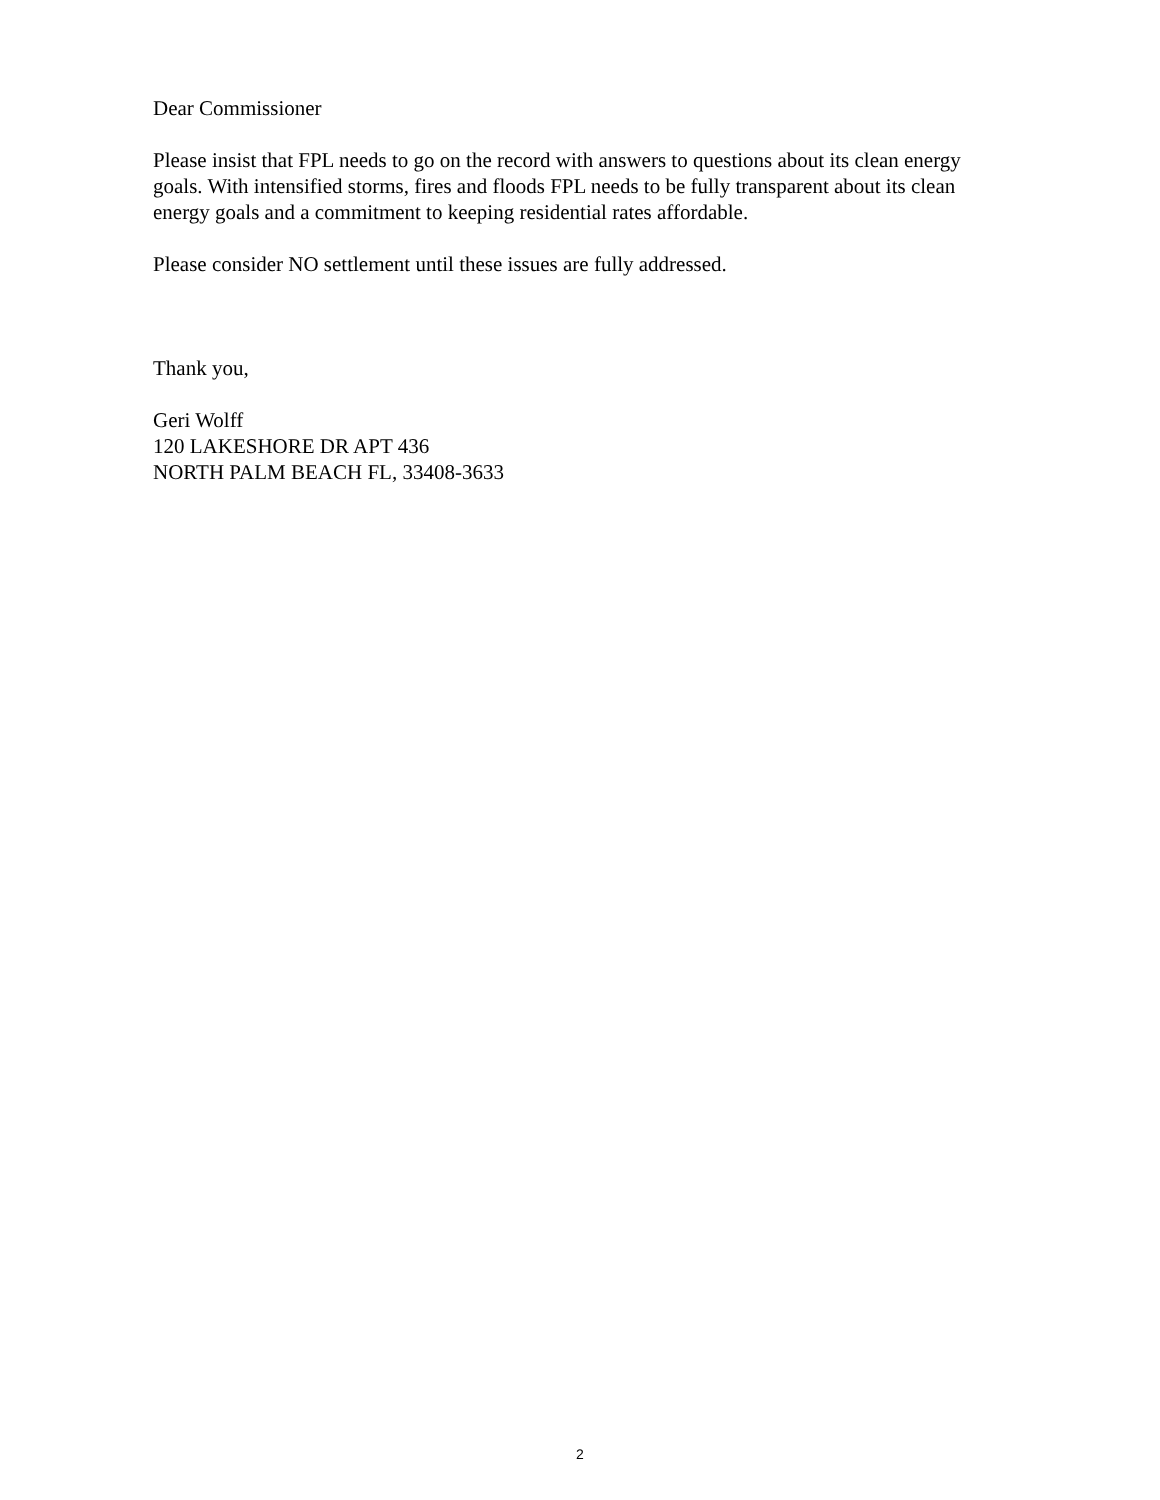Dear Commissioner
Please insist that FPL needs to go on the record with answers to questions about its clean energy goals. With intensified storms, fires and floods FPL needs to be fully transparent about its clean energy goals and a commitment to keeping residential rates affordable.
Please consider NO settlement until these issues are fully addressed.
Thank you,
Geri Wolff
120 LAKESHORE DR APT 436
NORTH PALM BEACH FL, 33408-3633
2